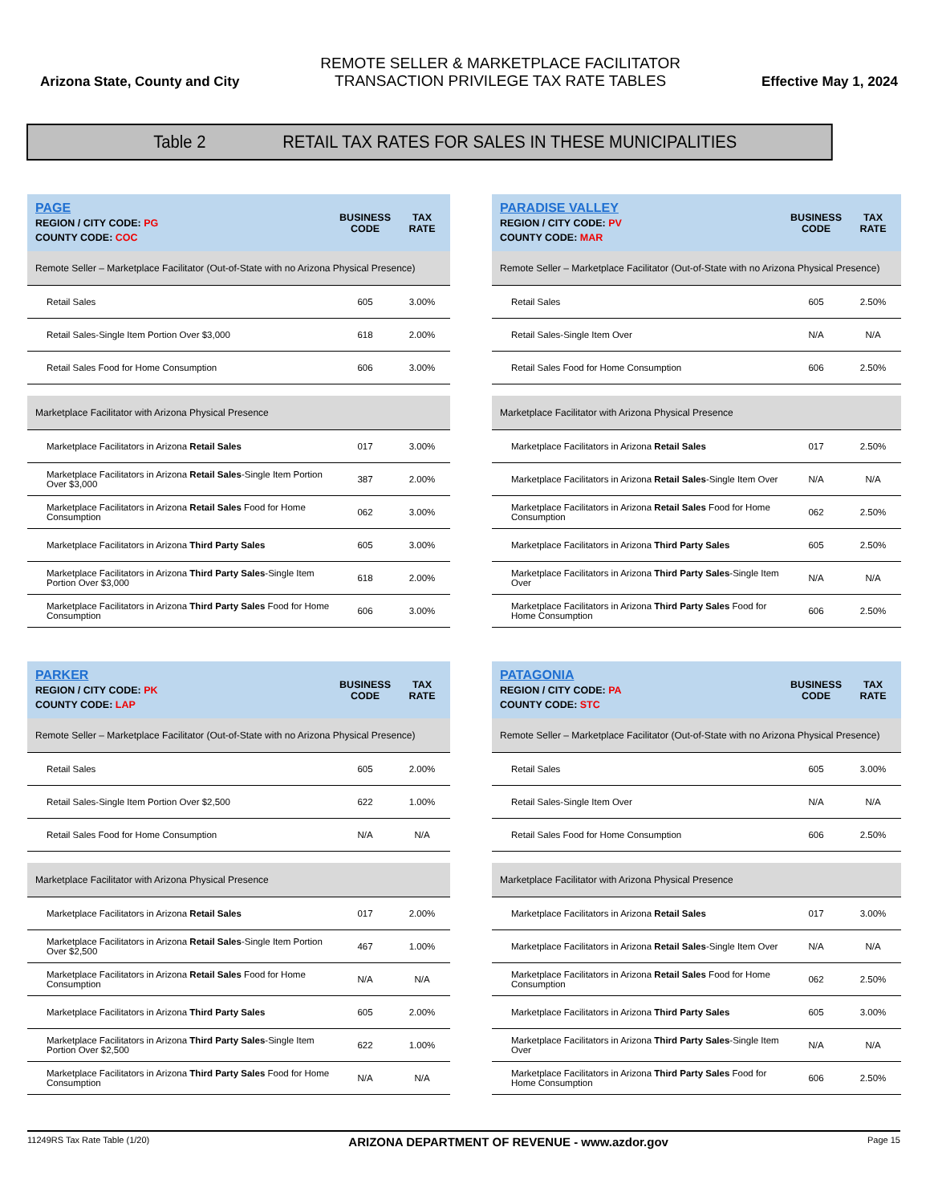Arizona State, County and City
REMOTE SELLER & MARKETPLACE FACILITATOR
TRANSACTION PRIVILEGE TAX RATE TABLES
Effective May 1, 2024
Table 2 RETAIL TAX RATES FOR SALES IN THESE MUNICIPALITIES
| PAGE REGION / CITY CODE: PG COUNTY CODE: COC | BUSINESS CODE | TAX RATE |
| --- | --- | --- |
| Remote Seller – Marketplace Facilitator (Out-of-State with no Arizona Physical Presence) | | |
| Retail Sales | 605 | 3.00% |
| Retail Sales-Single Item Portion Over $3,000 | 618 | 2.00% |
| Retail Sales Food for Home Consumption | 606 | 3.00% |
| Marketplace Facilitator with Arizona Physical Presence | | |
| Marketplace Facilitators in Arizona Retail Sales | 017 | 3.00% |
| Marketplace Facilitators in Arizona Retail Sales -Single Item Portion Over $3,000 | 387 | 2.00% |
| Marketplace Facilitators in Arizona Retail Sales Food for Home Consumption | 062 | 3.00% |
| Marketplace Facilitators in Arizona Third Party Sales | 605 | 3.00% |
| Marketplace Facilitators in Arizona Third Party Sales -Single Item Portion Over $3,000 | 618 | 2.00% |
| Marketplace Facilitators in Arizona Third Party Sales Food for Home Consumption | 606 | 3.00% |
| PARADISE VALLEY REGION / CITY CODE: PV COUNTY CODE: MAR | BUSINESS CODE | TAX RATE |
| --- | --- | --- |
| Remote Seller – Marketplace Facilitator (Out-of-State with no Arizona Physical Presence) | | |
| Retail Sales | 605 | 2.50% |
| Retail Sales-Single Item Over | N/A | N/A |
| Retail Sales Food for Home Consumption | 606 | 2.50% |
| Marketplace Facilitator with Arizona Physical Presence | | |
| Marketplace Facilitators in Arizona Retail Sales | 017 | 2.50% |
| Marketplace Facilitators in Arizona Retail Sales -Single Item Over | N/A | N/A |
| Marketplace Facilitators in Arizona Retail Sales Food for Home Consumption | 062 | 2.50% |
| Marketplace Facilitators in Arizona Third Party Sales | 605 | 2.50% |
| Marketplace Facilitators in Arizona Third Party Sales -Single Item Over | N/A | N/A |
| Marketplace Facilitators in Arizona Third Party Sales Food for Home Consumption | 606 | 2.50% |
| PARKER REGION / CITY CODE: PK COUNTY CODE: LAP | BUSINESS CODE | TAX RATE |
| --- | --- | --- |
| Remote Seller – Marketplace Facilitator (Out-of-State with no Arizona Physical Presence) | | |
| Retail Sales | 605 | 2.00% |
| Retail Sales-Single Item Portion Over $2,500 | 622 | 1.00% |
| Retail Sales Food for Home Consumption | N/A | N/A |
| Marketplace Facilitator with Arizona Physical Presence | | |
| Marketplace Facilitators in Arizona Retail Sales | 017 | 2.00% |
| Marketplace Facilitators in Arizona Retail Sales -Single Item Portion Over $2,500 | 467 | 1.00% |
| Marketplace Facilitators in Arizona Retail Sales Food for Home Consumption | N/A | N/A |
| Marketplace Facilitators in Arizona Third Party Sales | 605 | 2.00% |
| Marketplace Facilitators in Arizona Third Party Sales -Single Item Portion Over $2,500 | 622 | 1.00% |
| Marketplace Facilitators in Arizona Third Party Sales Food for Home Consumption | N/A | N/A |
| PATAGONIA REGION / CITY CODE: PA COUNTY CODE: STC | BUSINESS CODE | TAX RATE |
| --- | --- | --- |
| Remote Seller – Marketplace Facilitator (Out-of-State with no Arizona Physical Presence) | | |
| Retail Sales | 605 | 3.00% |
| Retail Sales-Single Item Over | N/A | N/A |
| Retail Sales Food for Home Consumption | 606 | 2.50% |
| Marketplace Facilitator with Arizona Physical Presence | | |
| Marketplace Facilitators in Arizona Retail Sales | 017 | 3.00% |
| Marketplace Facilitators in Arizona Retail Sales -Single Item Over | N/A | N/A |
| Marketplace Facilitators in Arizona Retail Sales Food for Home Consumption | 062 | 2.50% |
| Marketplace Facilitators in Arizona Third Party Sales | 605 | 3.00% |
| Marketplace Facilitators in Arizona Third Party Sales -Single Item Over | N/A | N/A |
| Marketplace Facilitators in Arizona Third Party Sales Food for Home Consumption | 606 | 2.50% |
11249RS Tax Rate Table (1/20) ARIZONA DEPARTMENT OF REVENUE - www.azdor.gov Page 15